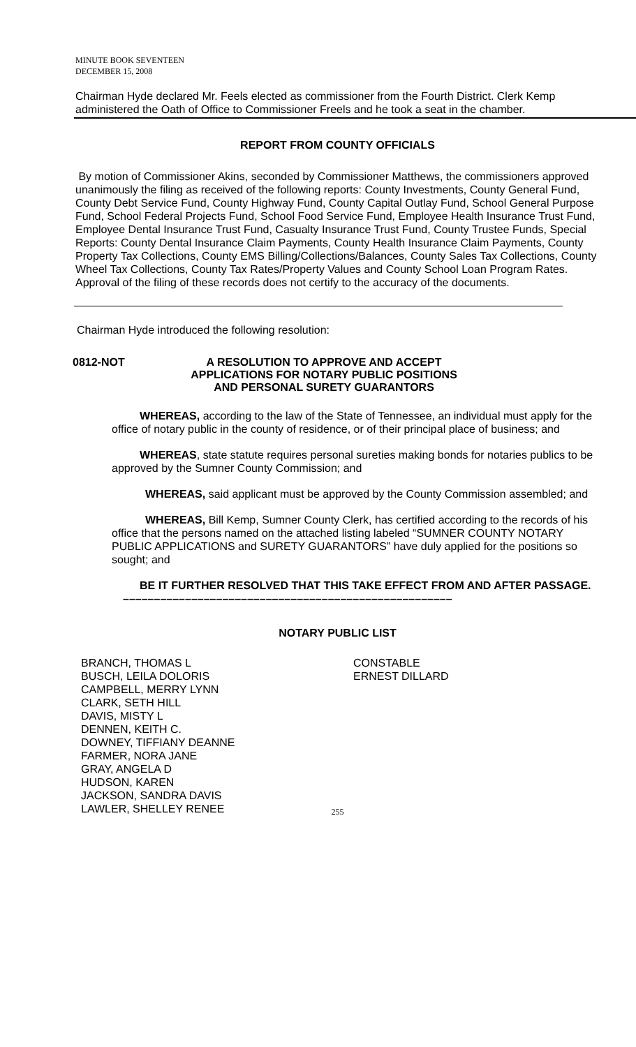MINUTE BOOK SEVENTEEN
DECEMBER 15, 2008
Chairman Hyde declared Mr. Feels elected as commissioner from the Fourth District. Clerk Kemp administered the Oath of Office to Commissioner Freels and he took a seat in the chamber.
REPORT FROM COUNTY OFFICIALS
By motion of Commissioner Akins, seconded by Commissioner Matthews, the commissioners approved unanimously the filing as received of the following reports: County Investments, County General Fund, County Debt Service Fund, County Highway Fund, County Capital Outlay Fund, School General Purpose Fund, School Federal Projects Fund, School Food Service Fund, Employee Health Insurance Trust Fund, Employee Dental Insurance Trust Fund, Casualty Insurance Trust Fund, County Trustee Funds, Special Reports: County Dental Insurance Claim Payments, County Health Insurance Claim Payments, County Property Tax Collections, County EMS Billing/Collections/Balances, County Sales Tax Collections, County Wheel Tax Collections, County Tax Rates/Property Values and County School Loan Program Rates. Approval of the filing of these records does not certify to the accuracy of the documents.
Chairman Hyde introduced the following resolution:
0812-NOT A RESOLUTION TO APPROVE AND ACCEPT APPLICATIONS FOR NOTARY PUBLIC POSITIONS AND PERSONAL SURETY GUARANTORS
   WHEREAS, according to the law of the State of Tennessee, an individual must apply for the office of notary public in the county of residence, or of their principal place of business; and
   WHEREAS, state statute requires personal sureties making bonds for notaries publics to be approved by the Sumner County Commission; and
   WHEREAS, said applicant must be approved by the County Commission assembled; and
   WHEREAS, Bill Kemp, Sumner County Clerk, has certified according to the records of his office that the persons named on the attached listing labeled “SUMNER COUNTY NOTARY PUBLIC APPLICATIONS and SURETY GUARANTORS” have duly applied for the positions so sought; and
   BE IT FURTHER RESOLVED THAT THIS TAKE EFFECT FROM AND AFTER PASSAGE.
 –––––––––––––––––––––––––––––––––––––––––––––––––––––
NOTARY PUBLIC LIST
BRANCH, THOMAS L
BUSCH, LEILA DOLORIS
CAMPBELL, MERRY LYNN
CLARK, SETH HILL
DAVIS, MISTY L
DENNEN, KEITH C.
DOWNEY, TIFFIANY DEANNE
FARMER, NORA JANE
GRAY, ANGELA D
HUDSON, KAREN
JACKSON, SANDRA DAVIS
LAWLER, SHELLEY RENEE
CONSTABLE
ERNEST DILLARD
255